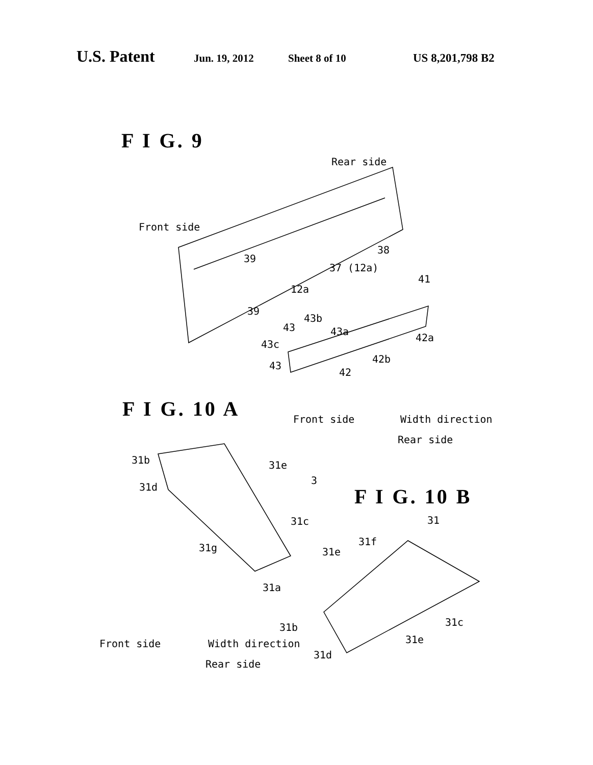U.S. Patent
Jun. 19, 2012 Sheet 8 of 10 US 8,201,798 B2
F I G. 9
Rear side
Front side
39
12a
39
38
37 (12a)
41
43b
43 43a
43c
42a
42b
43
42
F I G. 10 A Front side Width direction
Rear side
31b 31e
3
31d F I G. 10 B
31c 31
31f
31g 31e
31a
31c
31b
31e
Front side Width direction
31d
Rear side